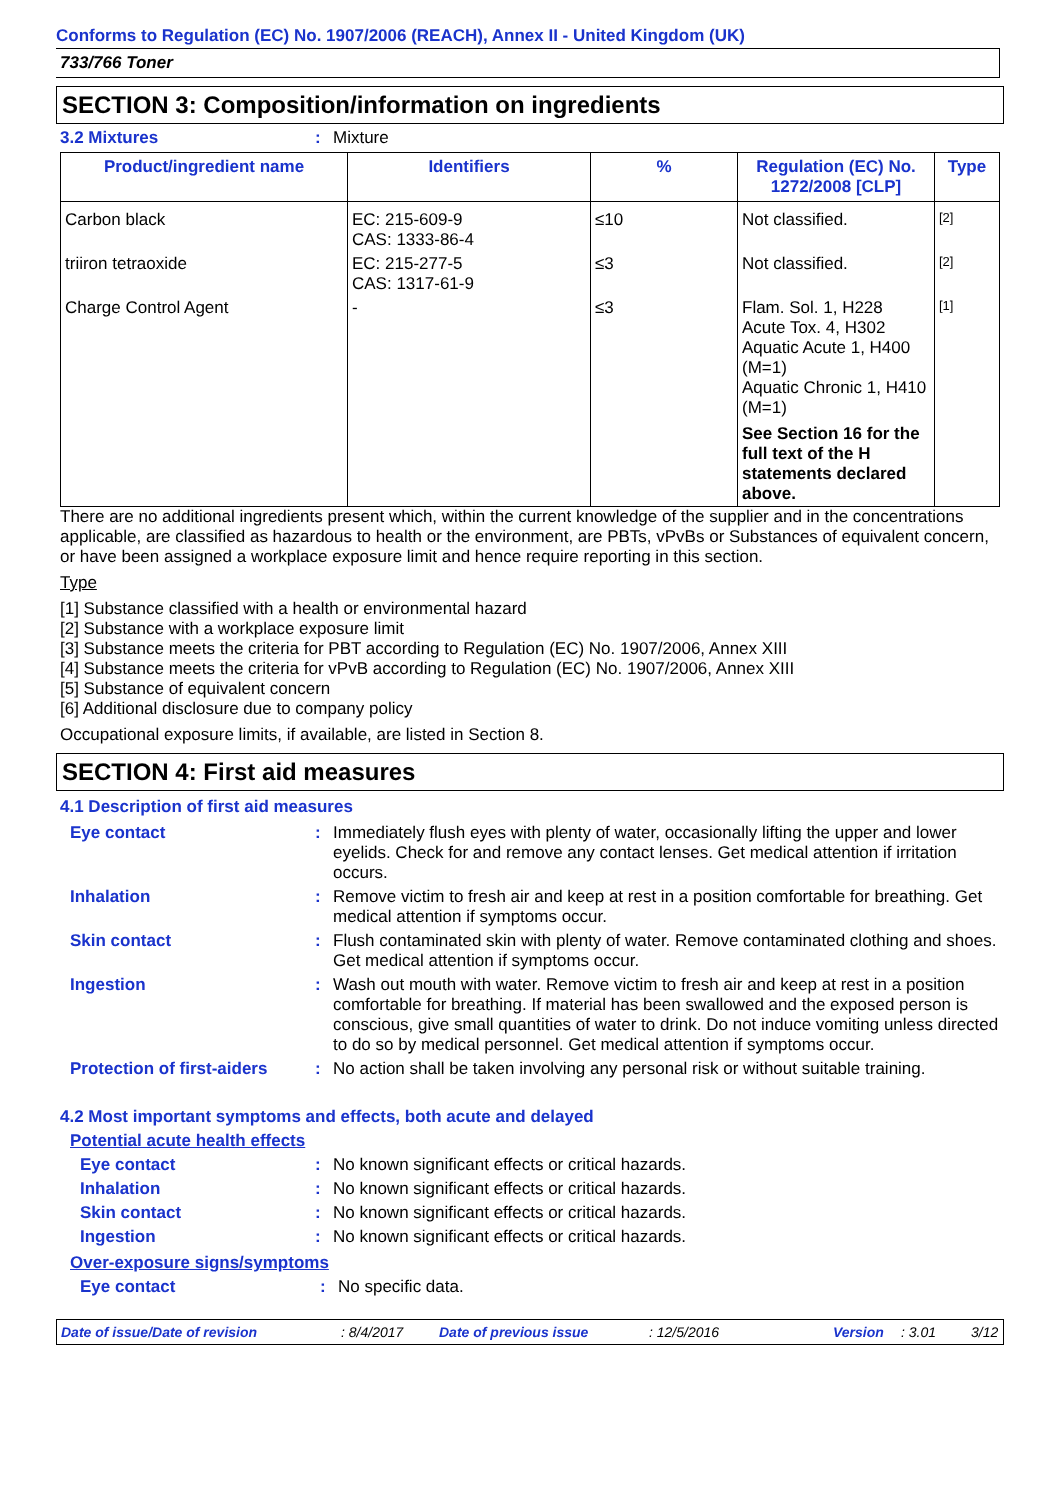Conforms to Regulation (EC) No. 1907/2006 (REACH), Annex II - United Kingdom (UK)
733/766 Toner
SECTION 3: Composition/information on ingredients
3.2 Mixtures: Mixture
| Product/ingredient name | Identifiers | % | Regulation (EC) No. 1272/2008 [CLP] | Type |
| --- | --- | --- | --- | --- |
| Carbon black | EC: 215-609-9 CAS: 1333-86-4 | ≤10 | Not classified. | [2] |
| triiron tetraoxide | EC: 215-277-5 CAS: 1317-61-9 | ≤3 | Not classified. | [2] |
| Charge Control Agent | - | ≤3 | Flam. Sol. 1, H228 Acute Tox. 4, H302 Aquatic Acute 1, H400 (M=1) Aquatic Chronic 1, H410 (M=1) See Section 16 for the full text of the H statements declared above. | [1] |
There are no additional ingredients present which, within the current knowledge of the supplier and in the concentrations applicable, are classified as hazardous to health or the environment, are PBTs, vPvBs or Substances of equivalent concern, or have been assigned a workplace exposure limit and hence require reporting in this section.
Type
[1] Substance classified with a health or environmental hazard
[2] Substance with a workplace exposure limit
[3] Substance meets the criteria for PBT according to Regulation (EC) No. 1907/2006, Annex XIII
[4] Substance meets the criteria for vPvB according to Regulation (EC) No. 1907/2006, Annex XIII
[5] Substance of equivalent concern
[6] Additional disclosure due to company policy
Occupational exposure limits, if available, are listed in Section 8.
SECTION 4: First aid measures
4.1 Description of first aid measures
Eye contact: Immediately flush eyes with plenty of water, occasionally lifting the upper and lower eyelids. Check for and remove any contact lenses. Get medical attention if irritation occurs.
Inhalation: Remove victim to fresh air and keep at rest in a position comfortable for breathing. Get medical attention if symptoms occur.
Skin contact: Flush contaminated skin with plenty of water. Remove contaminated clothing and shoes. Get medical attention if symptoms occur.
Ingestion: Wash out mouth with water. Remove victim to fresh air and keep at rest in a position comfortable for breathing. If material has been swallowed and the exposed person is conscious, give small quantities of water to drink. Do not induce vomiting unless directed to do so by medical personnel. Get medical attention if symptoms occur.
Protection of first-aiders: No action shall be taken involving any personal risk or without suitable training.
4.2 Most important symptoms and effects, both acute and delayed
Potential acute health effects
Eye contact: No known significant effects or critical hazards.
Inhalation: No known significant effects or critical hazards.
Skin contact: No known significant effects or critical hazards.
Ingestion: No known significant effects or critical hazards.
Over-exposure signs/symptoms
Eye contact: No specific data.
Date of issue/Date of revision: 8/4/2017 Date of previous issue: 12/5/2016 Version: 3.01 3/12